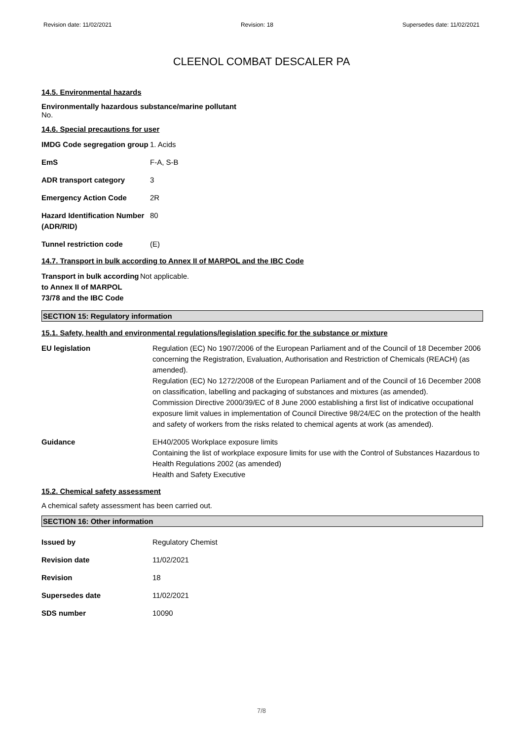Revision date: 11/02/2021 Revision: 18 Supersedes date: 11/02/2021
CLEENOL COMBAT DESCALER PA
14.5. Environmental hazards
Environmentally hazardous substance/marine pollutant
No.
14.6. Special precautions for user
IMDG Code segregation group
1. Acids
EmS F-A, S-B
ADR transport category 3
Emergency Action Code 2R
Hazard Identification Number (ADR/RID)
80
Tunnel restriction code (E)
14.7. Transport in bulk according to Annex II of MARPOL and the IBC Code
Transport in bulk according to Annex II of MARPOL 73/78 and the IBC Code
Not applicable.
SECTION 15: Regulatory information
15.1. Safety, health and environmental regulations/legislation specific for the substance or mixture
EU legislation Regulation (EC) No 1907/2006 of the European Parliament and of the Council of 18 December 2006 concerning the Registration, Evaluation, Authorisation and Restriction of Chemicals (REACH) (as amended).
Regulation (EC) No 1272/2008 of the European Parliament and of the Council of 16 December 2008 on classification, labelling and packaging of substances and mixtures (as amended).
Commission Directive 2000/39/EC of 8 June 2000 establishing a first list of indicative occupational exposure limit values in implementation of Council Directive 98/24/EC on the protection of the health and safety of workers from the risks related to chemical agents at work (as amended).
Guidance EH40/2005 Workplace exposure limits
Containing the list of workplace exposure limits for use with the Control of Substances Hazardous to Health Regulations 2002 (as amended)
Health and Safety Executive
15.2. Chemical safety assessment
A chemical safety assessment has been carried out.
SECTION 16: Other information
Issued by Regulatory Chemist
Revision date 11/02/2021
Revision 18
Supersedes date 11/02/2021
SDS number 10090
7/8